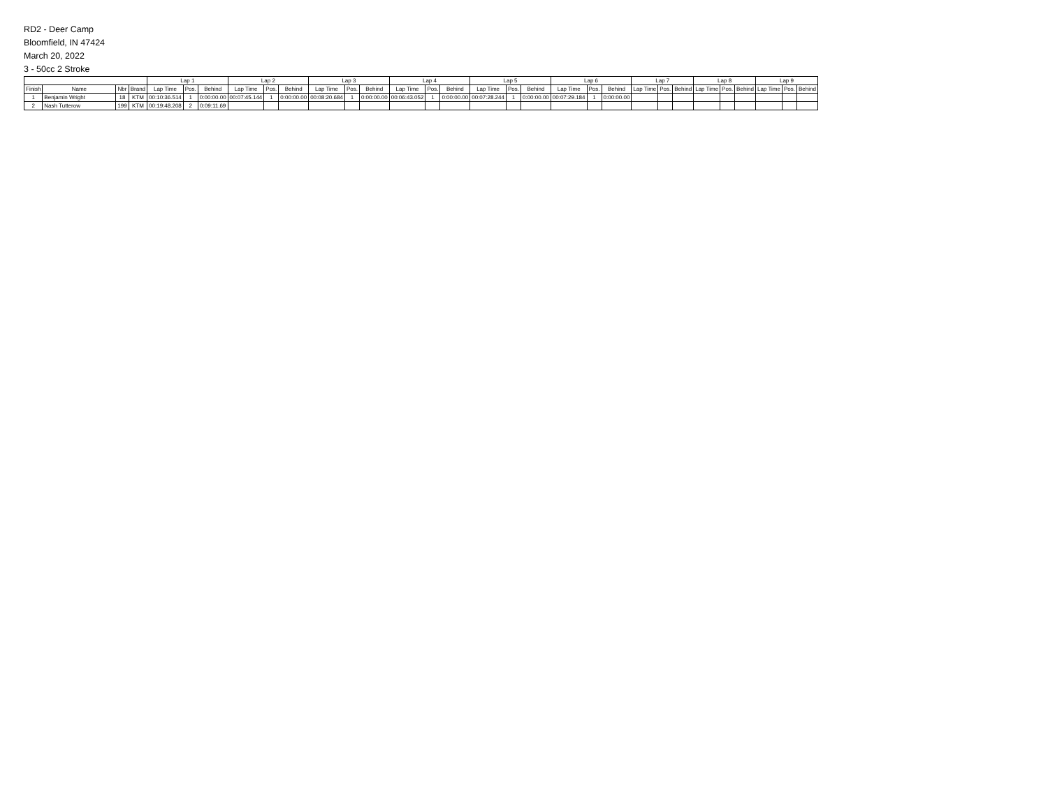RD2 - Deer Camp
Bloomfield, IN 47424
March 20, 2022
3 - 50cc 2 Stroke
| | | | | Lap 1 | | | Lap 2 | | | Lap 3 | | | Lap 4 | | | Lap 5 | | | Lap 6 | | | Lap 7 | | | Lap 8 | | | Lap 9 | | |
| --- | --- | --- | --- | --- | --- | --- | --- | --- | --- | --- | --- | --- | --- | --- | --- | --- | --- | --- | --- | --- | --- | --- | --- | --- | --- | --- | --- | --- | --- | --- |
| Finish | Name | Nbr | Brand | Lap Time | Pos. | Behind | Lap Time | Pos. | Behind | Lap Time | Pos. | Behind | Lap Time | Pos. | Behind | Lap Time | Pos. | Behind | Lap Time | Pos. | Behind | Lap Time | Pos. | Behind | Lap Time | Pos. | Behind | Lap Time | Pos. | Behind |
| 1 | Benjamin Wright | 18 | KTM | 00:10:36.514 | 1 | 0:00:00.00 | 00:07:45.144 | 1 | 0:00:00.00 | 00:08:20.684 | 1 | 0:00:00.00 | 00:06:43.052 | 1 | 0:00:00.00 | 00:07:28.244 | 1 | 0:00:00.00 | 00:07:29.184 | 1 | 0:00:00.00 | | | | | | | | | |
| 2 | Nash Tutterow | 199 | KTM | 00:19:48.208 | 2 | 0:09:11.69 | | | | | | | | | | | | | | | | | | | | | | | | |